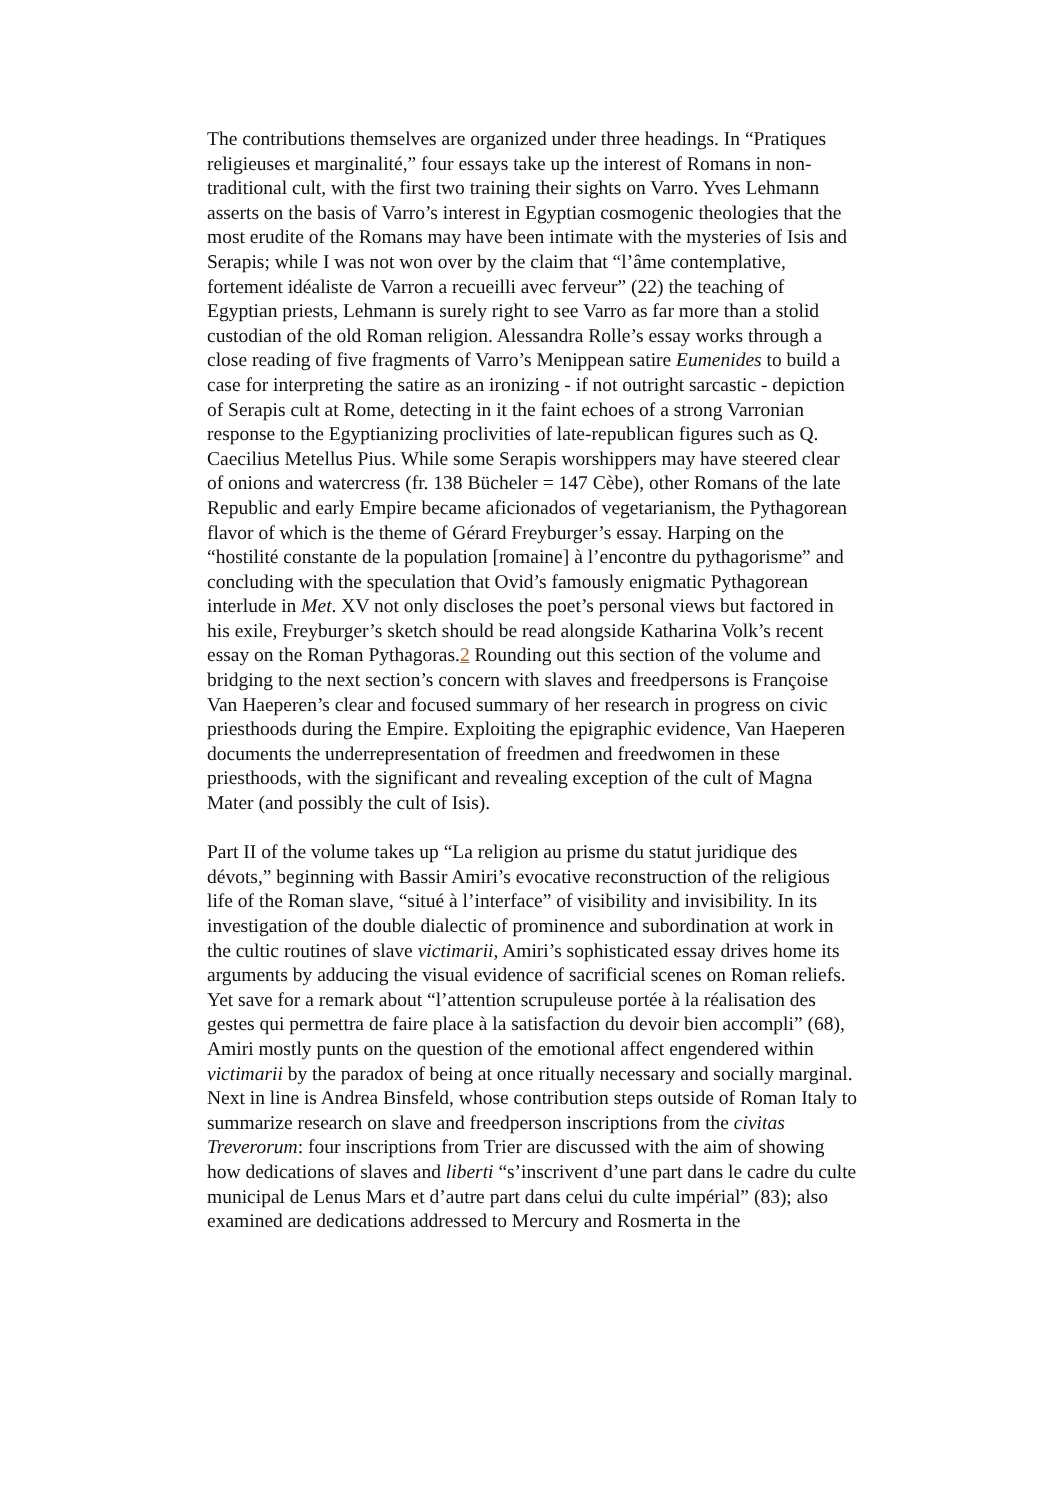The contributions themselves are organized under three headings. In “Pratiques religieuses et marginalité,” four essays take up the interest of Romans in non-traditional cult, with the first two training their sights on Varro. Yves Lehmann asserts on the basis of Varro’s interest in Egyptian cosmogenic theologies that the most erudite of the Romans may have been intimate with the mysteries of Isis and Serapis; while I was not won over by the claim that “l’âme contemplative, fortement idéaliste de Varron a recueilli avec ferveur” (22) the teaching of Egyptian priests, Lehmann is surely right to see Varro as far more than a stolid custodian of the old Roman religion. Alessandra Rolle’s essay works through a close reading of five fragments of Varro’s Menippean satire Eumenides to build a case for interpreting the satire as an ironizing - if not outright sarcastic - depiction of Serapis cult at Rome, detecting in it the faint echoes of a strong Varronian response to the Egyptianizing proclivities of late-republican figures such as Q. Caecilius Metellus Pius. While some Serapis worshippers may have steered clear of onions and watercress (fr. 138 Bücheler = 147 Cèbe), other Romans of the late Republic and early Empire became aficionados of vegetarianism, the Pythagorean flavor of which is the theme of Gérard Freyburger’s essay. Harping on the “hostilité constante de la population [romaine] à l’encontre du pythagorisme” and concluding with the speculation that Ovid’s famously enigmatic Pythagorean interlude in Met. XV not only discloses the poet’s personal views but factored in his exile, Freyburger’s sketch should be read alongside Katharina Volk’s recent essay on the Roman Pythagoras.2 Rounding out this section of the volume and bridging to the next section’s concern with slaves and freedpersons is Françoise Van Haeperen’s clear and focused summary of her research in progress on civic priesthoods during the Empire. Exploiting the epigraphic evidence, Van Haeperen documents the underrepresentation of freedmen and freedwomen in these priesthoods, with the significant and revealing exception of the cult of Magna Mater (and possibly the cult of Isis).
Part II of the volume takes up “La religion au prisme du statut juridique des dévots,” beginning with Bassir Amiri’s evocative reconstruction of the religious life of the Roman slave, “situé à l’interface” of visibility and invisibility. In its investigation of the double dialectic of prominence and subordination at work in the cultic routines of slave victimarii, Amiri’s sophisticated essay drives home its arguments by adducing the visual evidence of sacrificial scenes on Roman reliefs. Yet save for a remark about “l’attention scrupuleuse portée à la réalisation des gestes qui permettra de faire place à la satisfaction du devoir bien accompli” (68), Amiri mostly punts on the question of the emotional affect engendered within victimarii by the paradox of being at once ritually necessary and socially marginal. Next in line is Andrea Binsfeld, whose contribution steps outside of Roman Italy to summarize research on slave and freedperson inscriptions from the civitas Treverorum: four inscriptions from Trier are discussed with the aim of showing how dedications of slaves and liberti “s’inscrivent d’une part dans le cadre du culte municipal de Lenus Mars et d’autre part dans celui du culte impérial” (83); also examined are dedications addressed to Mercury and Rosmerta in the